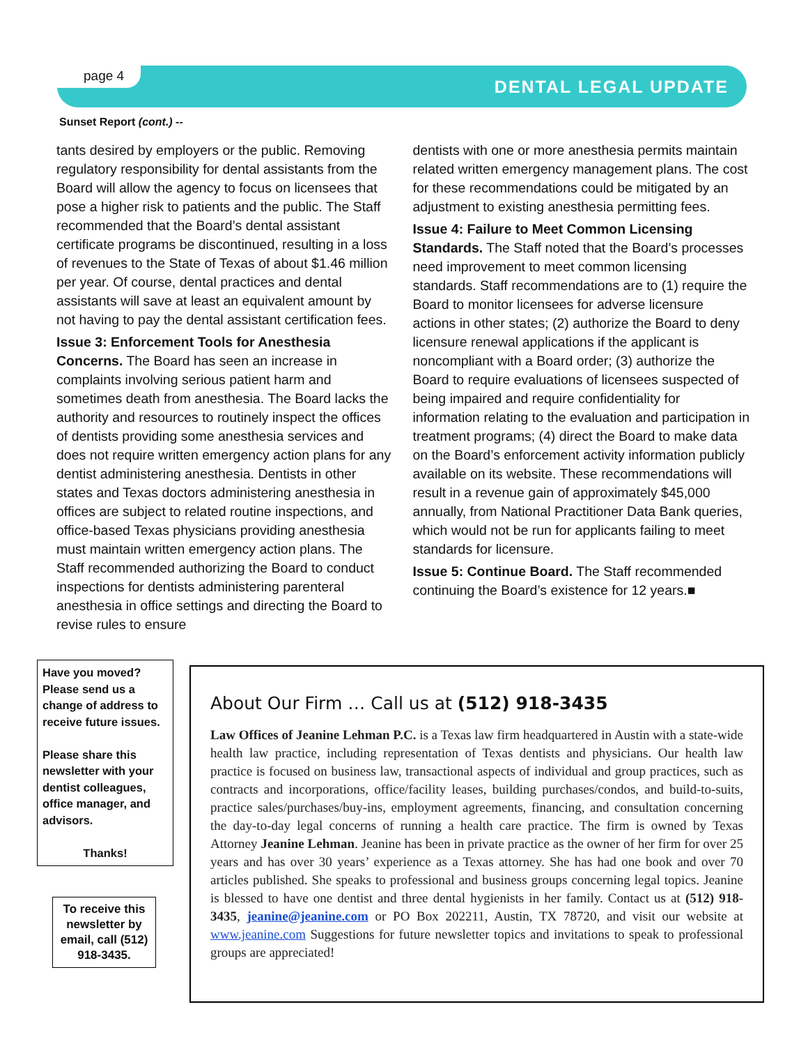page 4
DENTAL LEGAL UPDATE
Sunset Report (cont.) --
tants desired by employers or the public. Removing regulatory responsibility for dental assistants from the Board will allow the agency to focus on licensees that pose a higher risk to patients and the public. The Staff recommended that the Board’s dental assistant certificate programs be discontinued, resulting in a loss of revenues to the State of Texas of about $1.46 million per year. Of course, dental practices and dental assistants will save at least an equivalent amount by not having to pay the dental assistant certification fees.
Issue 3: Enforcement Tools for Anesthesia Concerns. The Board has seen an increase in complaints involving serious patient harm and sometimes death from anesthesia. The Board lacks the authority and resources to routinely inspect the offices of dentists providing some anesthesia services and does not require written emergency action plans for any dentist administering anesthesia. Dentists in other states and Texas doctors administering anesthesia in offices are subject to related routine inspections, and office-based Texas physicians providing anesthesia must maintain written emergency action plans. The Staff recommended authorizing the Board to conduct inspections for dentists administering parenteral anesthesia in office settings and directing the Board to revise rules to ensure
dentists with one or more anesthesia permits maintain related written emergency management plans. The cost for these recommendations could be mitigated by an adjustment to existing anesthesia permitting fees.
Issue 4: Failure to Meet Common Licensing Standards. The Staff noted that the Board’s processes need improvement to meet common licensing standards. Staff recommendations are to (1) require the Board to monitor licensees for adverse licensure actions in other states; (2) authorize the Board to deny licensure renewal applications if the applicant is noncompliant with a Board order; (3) authorize the Board to require evaluations of licensees suspected of being impaired and require confidentiality for information relating to the evaluation and participation in treatment programs; (4) direct the Board to make data on the Board’s enforcement activity information publicly available on its website. These recommendations will result in a revenue gain of approximately $45,000 annually, from National Practitioner Data Bank queries, which would not be run for applicants failing to meet standards for licensure.
Issue 5: Continue Board. The Staff recommended continuing the Board’s existence for 12 years.■
Have you moved? Please send us a change of address to receive future issues.
Please share this newsletter with your dentist colleagues, office manager, and advisors.
Thanks!
To receive this newsletter by email, call (512) 918-3435.
About Our Firm … Call us at (512) 918-3435
Law Offices of Jeanine Lehman P.C. is a Texas law firm headquartered in Austin with a state-wide health law practice, including representation of Texas dentists and physicians. Our health law practice is focused on business law, transactional aspects of individual and group practices, such as contracts and incorporations, office/facility leases, building purchases/condos, and build-to-suits, practice sales/purchases/buy-ins, employment agreements, financing, and consultation concerning the day-to-day legal concerns of running a health care practice. The firm is owned by Texas Attorney Jeanine Lehman. Jeanine has been in private practice as the owner of her firm for over 25 years and has over 30 years’ experience as a Texas attorney. She has had one book and over 70 articles published. She speaks to professional and business groups concerning legal topics. Jeanine is blessed to have one dentist and three dental hygienists in her family. Contact us at (512) 918-3435, jeanine@jeanine.com or PO Box 202211, Austin, TX 78720, and visit our website at www.jeanine.com Suggestions for future newsletter topics and invitations to speak to professional groups are appreciated!